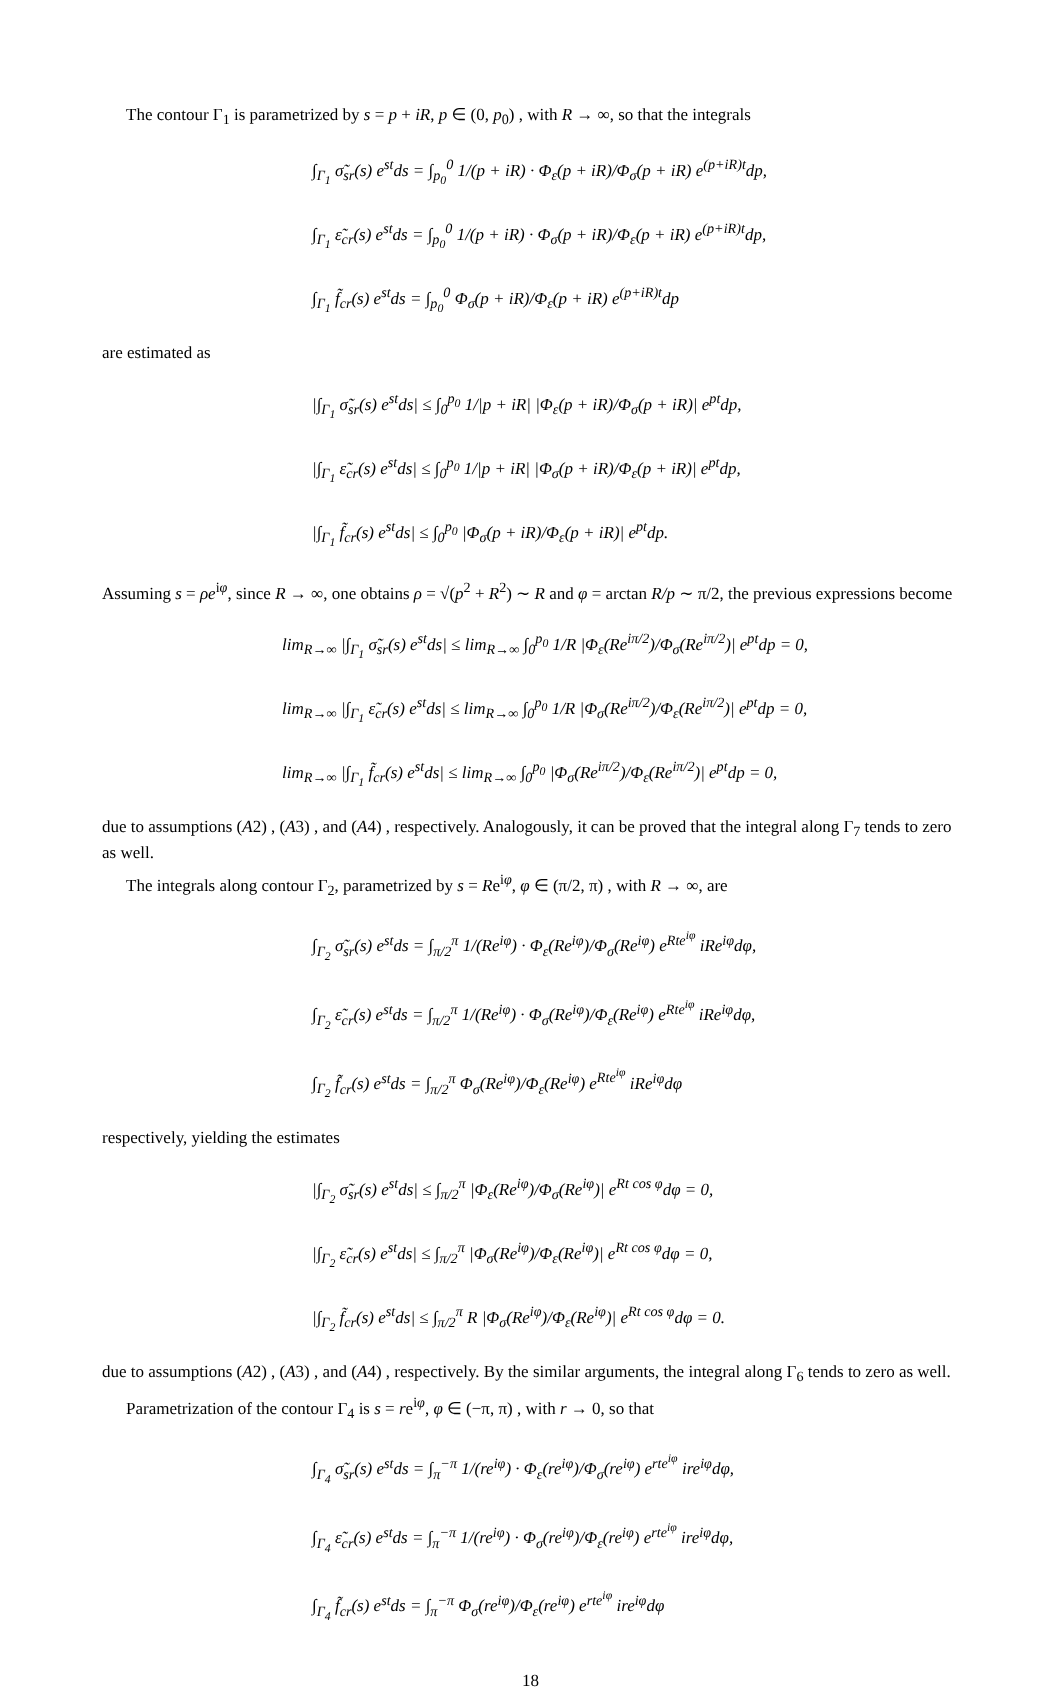The contour Γ<sub>1</sub> is parametrized by s = p + iR, p ∈ (0, p<sub>0</sub>) , with R → ∞, so that the integrals
∫<sub>Γ<sub>1</sub></sub> σ̃<sub>sr</sub>(s) e<sup>st</sup>ds = ∫<sub>p<sub>0</sub></sub><sup>0</sup> 1/(p + iR) · Φ<sub>ε</sub>(p + iR)/Φ<sub>σ</sub>(p + iR) e<sup>(p+iR)t</sup>dp,
∫<sub>Γ<sub>1</sub></sub> ε̃<sub>cr</sub>(s) e<sup>st</sup>ds = ∫<sub>p<sub>0</sub></sub><sup>0</sup> 1/(p + iR) · Φ<sub>σ</sub>(p + iR)/Φ<sub>ε</sub>(p + iR) e<sup>(p+iR)t</sup>dp,
∫<sub>Γ<sub>1</sub></sub> f̃<sub>cr</sub>(s) e<sup>st</sup>ds = ∫<sub>p<sub>0</sub></sub><sup>0</sup> Φ<sub>σ</sub>(p + iR)/Φ<sub>ε</sub>(p + iR) e<sup>(p+iR)t</sup>dp
are estimated as
|∫<sub>Γ<sub>1</sub></sub> σ̃<sub>sr</sub>(s) e<sup>st</sup>ds| ≤ ∫<sub>0</sub><sup>p<sub>0</sub></sup> 1/|p + iR| |Φ<sub>ε</sub>(p + iR)/Φ<sub>σ</sub>(p + iR)| e<sup>pt</sup>dp,
|∫<sub>Γ<sub>1</sub></sub> ε̃<sub>cr</sub>(s) e<sup>st</sup>ds| ≤ ∫<sub>0</sub><sup>p<sub>0</sub></sup> 1/|p + iR| |Φ<sub>σ</sub>(p + iR)/Φ<sub>ε</sub>(p + iR)| e<sup>pt</sup>dp,
|∫<sub>Γ<sub>1</sub></sub> f̃<sub>cr</sub>(s) e<sup>st</sup>ds| ≤ ∫<sub>0</sub><sup>p<sub>0</sub></sup> |Φ<sub>σ</sub>(p + iR)/Φ<sub>ε</sub>(p + iR)| e<sup>pt</sup>dp.
Assuming s = ρe<sup>iφ</sup>, since R → ∞, one obtains ρ = √(p<sup>2</sup> + R<sup>2</sup>) ∼ R and φ = arctan R/p ∼ π/2, the previous expressions become
lim<sub>R→∞</sub> |∫<sub>Γ<sub>1</sub></sub> σ̃<sub>sr</sub>(s) e<sup>st</sup>ds| ≤ lim<sub>R→∞</sub> ∫<sub>0</sub><sup>p<sub>0</sub></sup> 1/R |Φ<sub>ε</sub>(Re<sup>iπ/2</sup>)/Φ<sub>σ</sub>(Re<sup>iπ/2</sup>)| e<sup>pt</sup>dp = 0,
lim<sub>R→∞</sub> |∫<sub>Γ<sub>1</sub></sub> ε̃<sub>cr</sub>(s) e<sup>st</sup>ds| ≤ lim<sub>R→∞</sub> ∫<sub>0</sub><sup>p<sub>0</sub></sup> 1/R |Φ<sub>σ</sub>(Re<sup>iπ/2</sup>)/Φ<sub>ε</sub>(Re<sup>iπ/2</sup>)| e<sup>pt</sup>dp = 0,
lim<sub>R→∞</sub> |∫<sub>Γ<sub>1</sub></sub> f̃<sub>cr</sub>(s) e<sup>st</sup>ds| ≤ lim<sub>R→∞</sub> ∫<sub>0</sub><sup>p<sub>0</sub></sup> |Φ<sub>σ</sub>(Re<sup>iπ/2</sup>)/Φ<sub>ε</sub>(Re<sup>iπ/2</sup>)| e<sup>pt</sup>dp = 0,
due to assumptions (A2) , (A3) , and (A4) , respectively. Analogously, it can be proved that the integral along Γ<sub>7</sub> tends to zero as well.
The integrals along contour Γ<sub>2</sub>, parametrized by s = Re<sup>iφ</sup>, φ ∈ (π/2, π) , with R → ∞, are
∫<sub>Γ<sub>2</sub></sub> σ̃<sub>sr</sub>(s) e<sup>st</sup>ds = ∫<sub>π/2</sub><sup>π</sup> 1/(Re<sup>iφ</sup>) · Φ<sub>ε</sub>(Re<sup>iφ</sup>)/Φ<sub>σ</sub>(Re<sup>iφ</sup>) e<sup>Rte<sup>iφ</sup></sup> iRe<sup>iφ</sup>dφ,
∫<sub>Γ<sub>2</sub></sub> ε̃<sub>cr</sub>(s) e<sup>st</sup>ds = ∫<sub>π/2</sub><sup>π</sup> 1/(Re<sup>iφ</sup>) · Φ<sub>σ</sub>(Re<sup>iφ</sup>)/Φ<sub>ε</sub>(Re<sup>iφ</sup>) e<sup>Rte<sup>iφ</sup></sup> iRe<sup>iφ</sup>dφ,
∫<sub>Γ<sub>2</sub></sub> f̃<sub>cr</sub>(s) e<sup>st</sup>ds = ∫<sub>π/2</sub><sup>π</sup> Φ<sub>σ</sub>(Re<sup>iφ</sup>)/Φ<sub>ε</sub>(Re<sup>iφ</sup>) e<sup>Rte<sup>iφ</sup></sup> iRe<sup>iφ</sup>dφ
respectively, yielding the estimates
|∫<sub>Γ<sub>2</sub></sub> σ̃<sub>sr</sub>(s) e<sup>st</sup>ds| ≤ ∫<sub>π/2</sub><sup>π</sup> |Φ<sub>ε</sub>(Re<sup>iφ</sup>)/Φ<sub>σ</sub>(Re<sup>iφ</sup>)| e<sup>Rt cos φ</sup>dφ = 0,
|∫<sub>Γ<sub>2</sub></sub> ε̃<sub>cr</sub>(s) e<sup>st</sup>ds| ≤ ∫<sub>π/2</sub><sup>π</sup> |Φ<sub>σ</sub>(Re<sup>iφ</sup>)/Φ<sub>ε</sub>(Re<sup>iφ</sup>)| e<sup>Rt cos φ</sup>dφ = 0,
|∫<sub>Γ<sub>2</sub></sub> f̃<sub>cr</sub>(s) e<sup>st</sup>ds| ≤ ∫<sub>π/2</sub><sup>π</sup> R |Φ<sub>σ</sub>(Re<sup>iφ</sup>)/Φ<sub>ε</sub>(Re<sup>iφ</sup>)| e<sup>Rt cos φ</sup>dφ = 0.
due to assumptions (A2) , (A3) , and (A4) , respectively. By the similar arguments, the integral along Γ<sub>6</sub> tends to zero as well.
Parametrization of the contour Γ<sub>4</sub> is s = re<sup>iφ</sup>, φ ∈ (−π, π) , with r → 0, so that
∫<sub>Γ<sub>4</sub></sub> σ̃<sub>sr</sub>(s) e<sup>st</sup>ds = ∫<sub>π</sub><sup>−π</sup> 1/(re<sup>iφ</sup>) · Φ<sub>ε</sub>(re<sup>iφ</sup>)/Φ<sub>σ</sub>(re<sup>iφ</sup>) e<sup>rte<sup>iφ</sup></sup> ire<sup>iφ</sup>dφ,
∫<sub>Γ<sub>4</sub></sub> ε̃<sub>cr</sub>(s) e<sup>st</sup>ds = ∫<sub>π</sub><sup>−π</sup> 1/(re<sup>iφ</sup>) · Φ<sub>σ</sub>(re<sup>iφ</sup>)/Φ<sub>ε</sub>(re<sup>iφ</sup>) e<sup>rte<sup>iφ</sup></sup> ire<sup>iφ</sup>dφ,
∫<sub>Γ<sub>4</sub></sub> f̃<sub>cr</sub>(s) e<sup>st</sup>ds = ∫<sub>π</sub><sup>−π</sup> Φ<sub>σ</sub>(re<sup>iφ</sup>)/Φ<sub>ε</sub>(re<sup>iφ</sup>) e<sup>rte<sup>iφ</sup></sup> ire<sup>iφ</sup>dφ
18